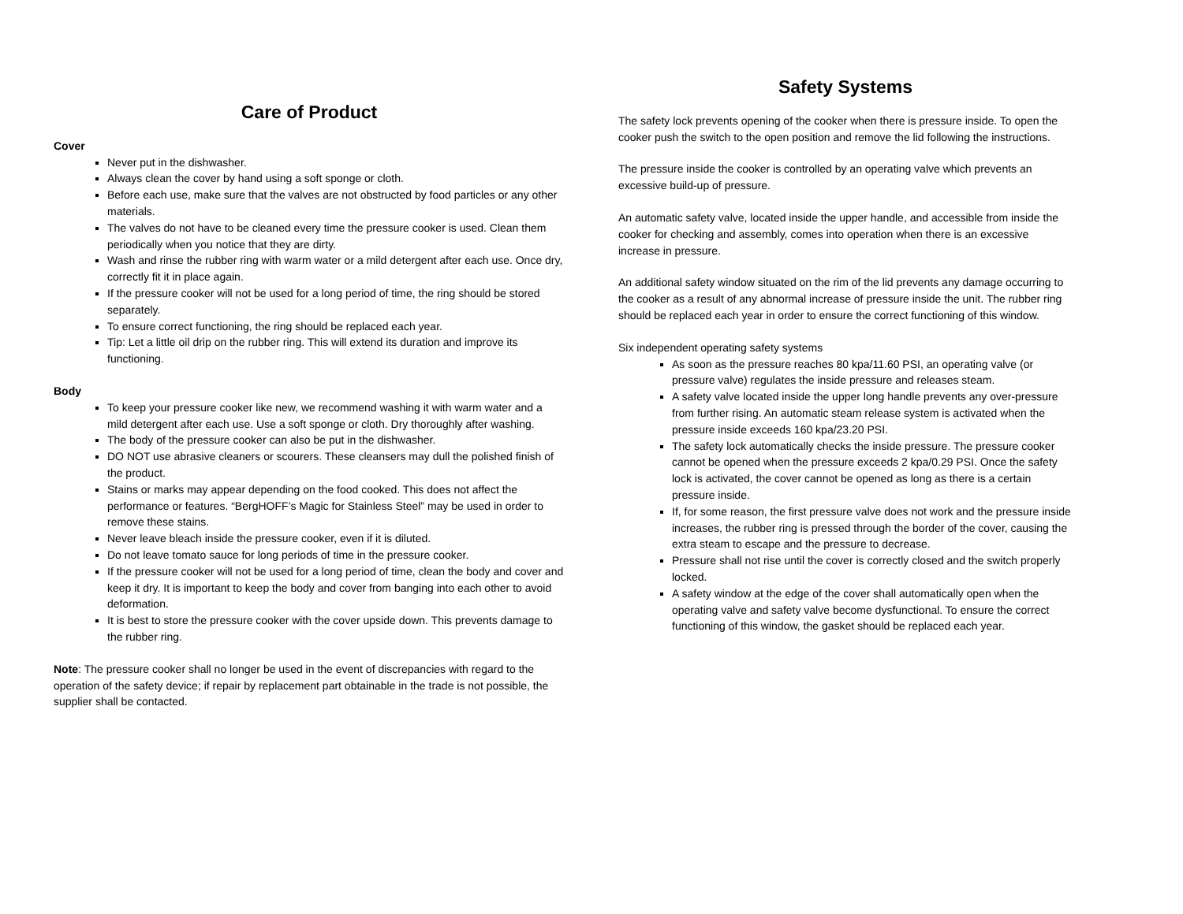Care of Product
Cover
Never put in the dishwasher.
Always clean the cover by hand using a soft sponge or cloth.
Before each use, make sure that the valves are not obstructed by food particles or any other materials.
The valves do not have to be cleaned every time the pressure cooker is used. Clean them periodically when you notice that they are dirty.
Wash and rinse the rubber ring with warm water or a mild detergent after each use. Once dry, correctly fit it in place again.
If the pressure cooker will not be used for a long period of time, the ring should be stored separately.
To ensure correct functioning, the ring should be replaced each year.
Tip: Let a little oil drip on the rubber ring. This will extend its duration and improve its functioning.
Body
To keep your pressure cooker like new, we recommend washing it with warm water and a mild detergent after each use. Use a soft sponge or cloth. Dry thoroughly after washing.
The body of the pressure cooker can also be put in the dishwasher.
DO NOT use abrasive cleaners or scourers. These cleansers may dull the polished finish of the product.
Stains or marks may appear depending on the food cooked. This does not affect the performance or features. “BergHOFF’s Magic for Stainless Steel” may be used in order to remove these stains.
Never leave bleach inside the pressure cooker, even if it is diluted.
Do not leave tomato sauce for long periods of time in the pressure cooker.
If the pressure cooker will not be used for a long period of time, clean the body and cover and keep it dry. It is important to keep the body and cover from banging into each other to avoid deformation.
It is best to store the pressure cooker with the cover upside down. This prevents damage to the rubber ring.
Note: The pressure cooker shall no longer be used in the event of discrepancies with regard to the operation of the safety device; if repair by replacement part obtainable in the trade is not possible, the supplier shall be contacted.
Safety Systems
The safety lock prevents opening of the cooker when there is pressure inside. To open the cooker push the switch to the open position and remove the lid following the instructions.
The pressure inside the cooker is controlled by an operating valve which prevents an excessive build-up of pressure.
An automatic safety valve, located inside the upper handle, and accessible from inside the cooker for checking and assembly, comes into operation when there is an excessive increase in pressure.
An additional safety window situated on the rim of the lid prevents any damage occurring to the cooker as a result of any abnormal increase of pressure inside the unit. The rubber ring should be replaced each year in order to ensure the correct functioning of this window.
Six independent operating safety systems
As soon as the pressure reaches 80 kpa/11.60 PSI, an operating valve (or pressure valve) regulates the inside pressure and releases steam.
A safety valve located inside the upper long handle prevents any over-pressure from further rising. An automatic steam release system is activated when the pressure inside exceeds 160 kpa/23.20 PSI.
The safety lock automatically checks the inside pressure. The pressure cooker cannot be opened when the pressure exceeds 2 kpa/0.29 PSI. Once the safety lock is activated, the cover cannot be opened as long as there is a certain pressure inside.
If, for some reason, the first pressure valve does not work and the pressure inside increases, the rubber ring is pressed through the border of the cover, causing the extra steam to escape and the pressure to decrease.
Pressure shall not rise until the cover is correctly closed and the switch properly locked.
A safety window at the edge of the cover shall automatically open when the operating valve and safety valve become dysfunctional. To ensure the correct functioning of this window, the gasket should be replaced each year.